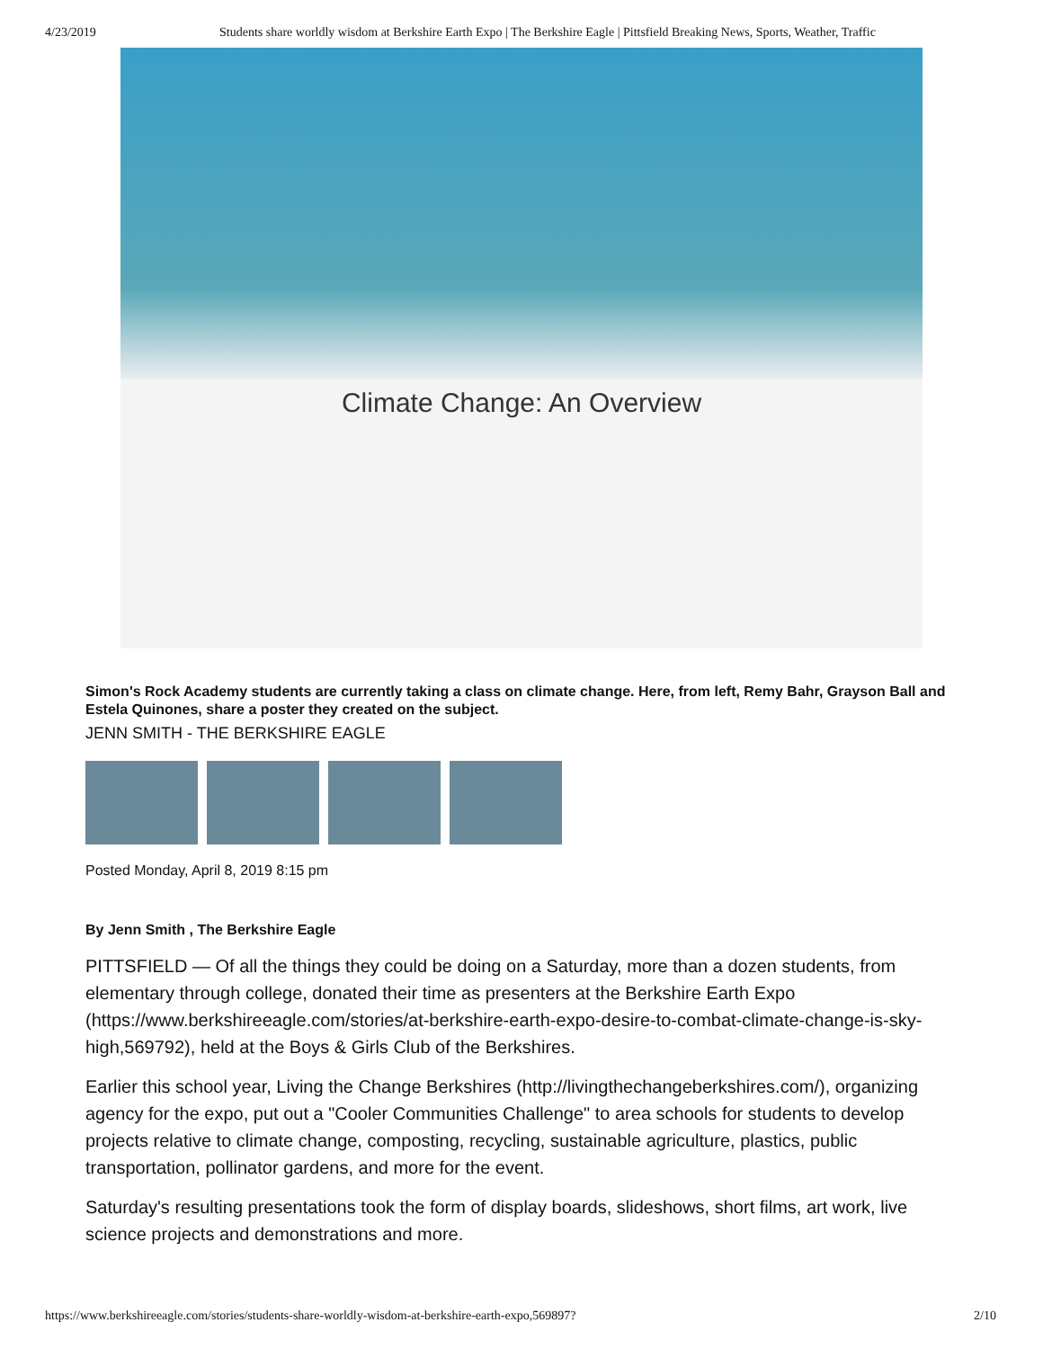4/23/2019 Students share worldly wisdom at Berkshire Earth Expo | The Berkshire Eagle | Pittsfield Breaking News, Sports, Weather, Traffic
Climate Change: An Overview
Simon's Rock Academy students are currently taking a class on climate change. Here, from left, Remy Bahr, Grayson Ball and Estela Quinones, share a poster they created on the subject.
JENN SMITH - THE BERKSHIRE EAGLE
Posted Monday, April 8, 2019 8:15 pm
By Jenn Smith , The Berkshire Eagle
PITTSFIELD — Of all the things they could be doing on a Saturday, more than a dozen students, from elementary through college, donated their time as presenters at the Berkshire Earth Expo (https://www.berkshireeagle.com/stories/at-berkshire-earth-expo-desire-to-combat-climate-change-is-sky-high,569792), held at the Boys & Girls Club of the Berkshires.
Earlier this school year, Living the Change Berkshires (http://livingthechangeberkshires.com/), organizing agency for the expo, put out a "Cooler Communities Challenge" to area schools for students to develop projects relative to climate change, composting, recycling, sustainable agriculture, plastics, public transportation, pollinator gardens, and more for the event.
Saturday's resulting presentations took the form of display boards, slideshows, short films, art work, live science projects and demonstrations and more.
https://www.berkshireeagle.com/stories/students-share-worldly-wisdom-at-berkshire-earth-expo,569897? 2/10